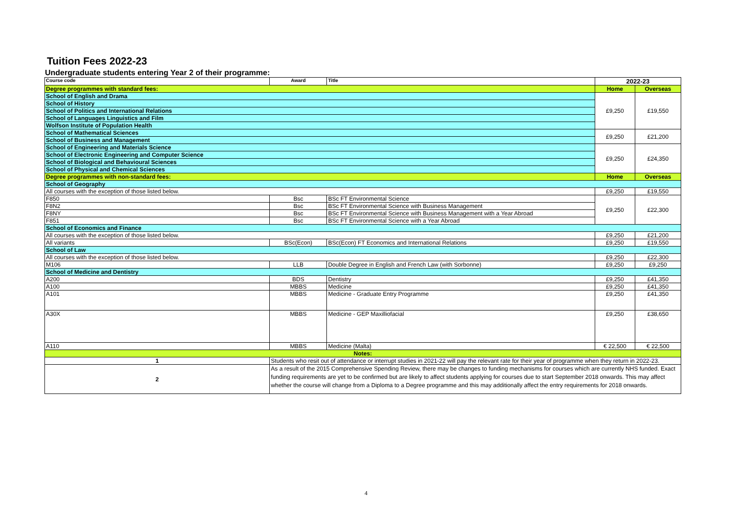Tuition Fees 2022-23
Undergraduate students entering Year 2 of their programme:
| Course code | Award | Title | 2022-23 | |
| --- | --- | --- | --- | --- |
| Degree programmes with standard fees: | | | Home | Overseas |
| School of English and Drama | | | £9,250 | £19,550 |
| School of History | | | | |
| School of Politics and International Relations | | | | |
| School of Languages Linguistics and Film | | | | |
| Wolfson Institute of Population Health | | | | |
| School of Mathematical Sciences | | | £9,250 | £21,200 |
| School of Business and Management | | | | |
| School of Engineering and Materials Science | | | £9,250 | £24,350 |
| School of Electronic Engineering and Computer Science | | | | |
| School of Biological and Behavioural Sciences | | | | |
| School of Physical and Chemical Sciences | | | | |
| Degree programmes with non-standard fees: | | | Home | Overseas |
| School of Geography | | | | |
| All courses with the exception of those listed below. | | | £9,250 | £19,550 |
| F850 | Bsc | BSc FT Environmental Science | £9,250 | £22,300 |
| F8N2 | Bsc | BSc FT Environmental Science with Business Management | | |
| F8NY | Bsc | BSc FT Environmental Science with Business Management with a Year Abroad | | |
| F851 | Bsc | BSc FT Environmental Science with a Year Abroad | | |
| School of Economics and Finance | | | | |
| All courses with the exception of those listed below. | | | £9,250 | £21,200 |
| All variants | BSc(Econ) | BSc(Econ) FT Economics and International Relations | £9,250 | £19,550 |
| School of Law | | | | |
| All courses with the exception of those listed below. | | | £9,250 | £22,300 |
| M106 | LLB | Double Degree in English and French Law (with Sorbonne) | £9,250 | £9,250 |
| School of Medicine and Dentistry | | | | |
| A200 | BDS | Dentistry | £9,250 | £41,350 |
| A100 | MBBS | Medicine | £9,250 | £41,350 |
| A101 | MBBS | Medicine - Graduate Entry Programme | £9,250 | £41,350 |
| A30X | MBBS | Medicine - GEP Maxilliofacial | £9,250 | £38,650 |
| A110 | MBBS | Medicine (Malta) | € 22,500 | € 22,500 |
| Notes: | | | | |
| 1 | Students who resit out of attendance or interrupt studies in 2021-22 will pay the relevant rate for their year of programme when they return in 2022-23. | | | |
| 2 | As a result of the 2015 Comprehensive Spending Review, there may be changes to funding mechanisms for courses which are currently NHS funded. Exact funding requirements are yet to be confirmed but are likely to affect students applying for courses due to start September 2018 onwards. This may affect whether the course will change from a Diploma to a Degree programme and this may additionally affect the entry requirements for 2018 onwards. | | | |
4